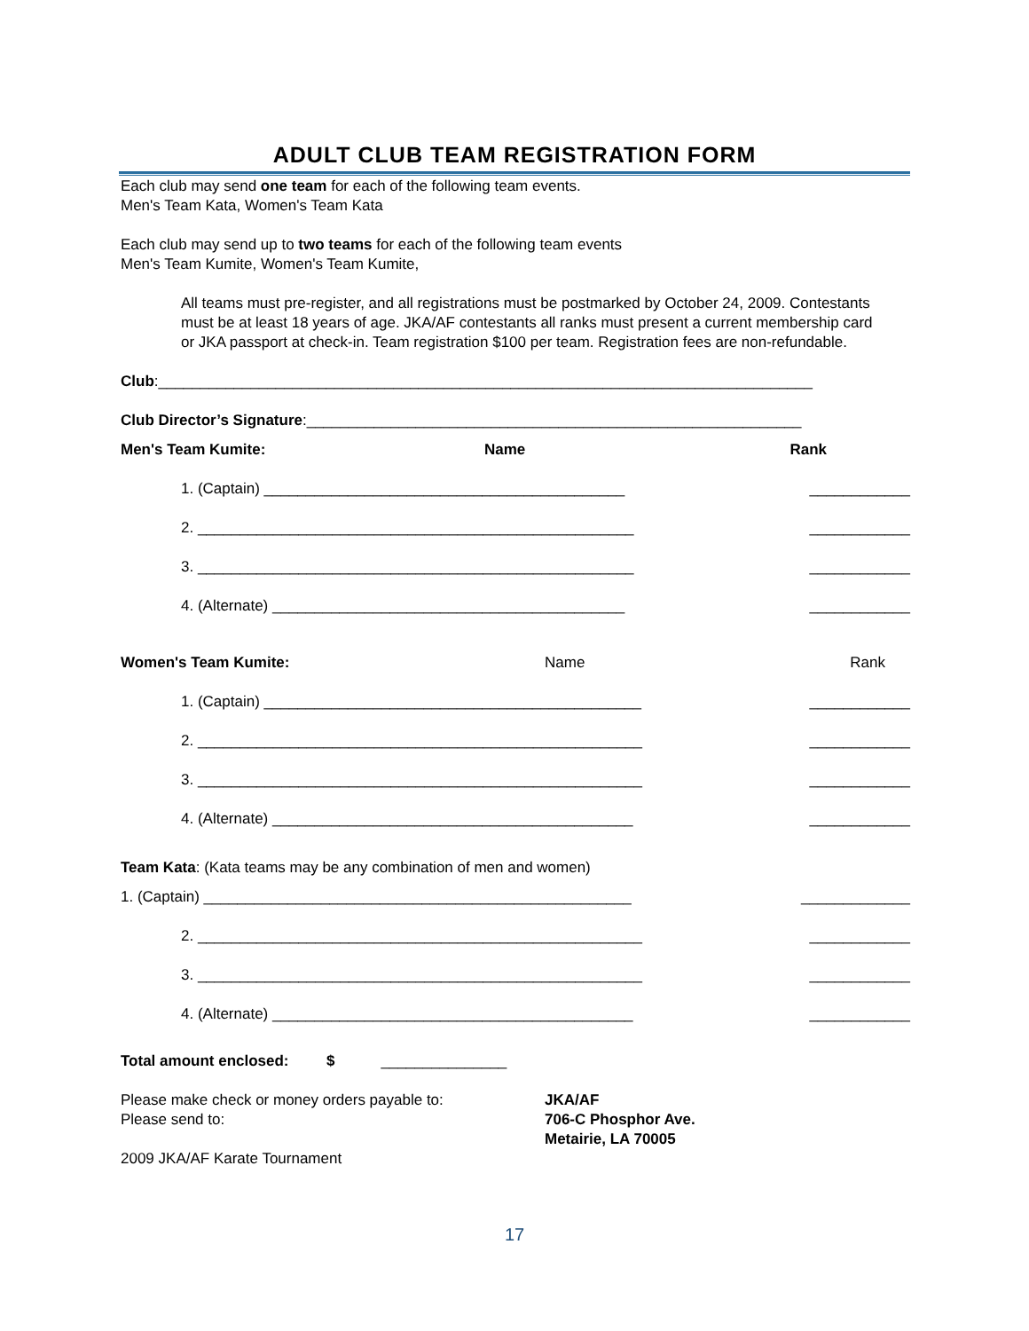ADULT CLUB TEAM REGISTRATION FORM
Each club may send one team for each of the following team events.
Men's Team Kata, Women's Team Kata
Each club may send up to two teams for each of the following team events
Men's Team Kumite, Women's Team Kumite,
All teams must pre-register, and all registrations must be postmarked by October 24, 2009. Contestants must be at least 18 years of age. JKA/AF contestants all ranks must present a current membership card or JKA passport at check-in. Team registration $100 per team. Registration fees are non-refundable.
Club:______________________________________________________________________________
Club Director’s Signature:___________________________________________________________
Men's Team Kumite: Name Rank
1. (Captain) ___________________________________________ ____________
2. ____________________________________________________ ____________
3. ____________________________________________________ ____________
4. (Alternate) __________________________________________ ____________
Women's Team Kumite: Name Rank
1. (Captain) _____________________________________________ ____________
2. _____________________________________________________ ____________
3. _____________________________________________________ ____________
4. (Alternate) ___________________________________________ ____________
Team Kata: (Kata teams may be any combination of men and women)
1. (Captain) ___________________________________________________ _____________
2. _____________________________________________________ ____________
3. _____________________________________________________ ____________
4. (Alternate) ___________________________________________ ____________
Total amount enclosed: $ _______________
Please make check or money orders payable to:
Please send to:
JKA/AF
706-C Phosphor Ave.
Metairie, LA 70005
2009 JKA/AF Karate Tournament
17